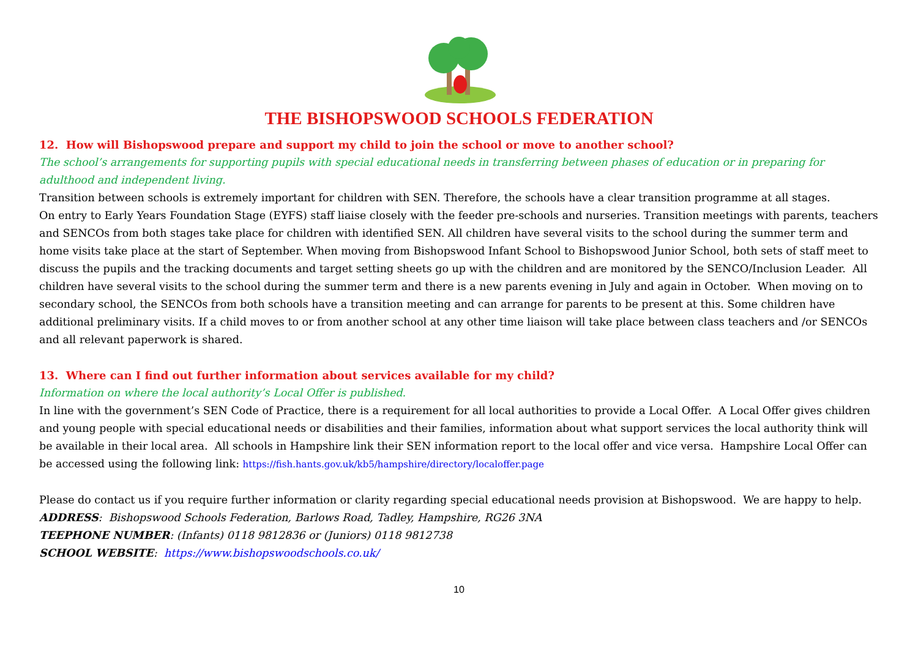THE BISHOPSWOOD SCHOOLS FEDERATION
12. How will Bishopswood prepare and support my child to join the school or move to another school?
The school’s arrangements for supporting pupils with special educational needs in transferring between phases of education or in preparing for adulthood and independent living.
Transition between schools is extremely important for children with SEN. Therefore, the schools have a clear transition programme at all stages.
On entry to Early Years Foundation Stage (EYFS) staff liaise closely with the feeder pre-schools and nurseries. Transition meetings with parents, teachers and SENCOs from both stages take place for children with identified SEN. All children have several visits to the school during the summer term and home visits take place at the start of September. When moving from Bishopswood Infant School to Bishopswood Junior School, both sets of staff meet to discuss the pupils and the tracking documents and target setting sheets go up with the children and are monitored by the SENCO/Inclusion Leader. All children have several visits to the school during the summer term and there is a new parents evening in July and again in October. When moving on to secondary school, the SENCOs from both schools have a transition meeting and can arrange for parents to be present at this. Some children have additional preliminary visits. If a child moves to or from another school at any other time liaison will take place between class teachers and /or SENCOs and all relevant paperwork is shared.
13. Where can I find out further information about services available for my child?
Information on where the local authority’s Local Offer is published.
In line with the government’s SEN Code of Practice, there is a requirement for all local authorities to provide a Local Offer. A Local Offer gives children and young people with special educational needs or disabilities and their families, information about what support services the local authority think will be available in their local area. All schools in Hampshire link their SEN information report to the local offer and vice versa. Hampshire Local Offer can be accessed using the following link: https://fish.hants.gov.uk/kb5/hampshire/directory/localoffer.page
Please do contact us if you require further information or clarity regarding special educational needs provision at Bishopswood. We are happy to help.
ADDRESS: Bishopswood Schools Federation, Barlows Road, Tadley, Hampshire, RG26 3NA
TEEPHONE NUMBER: (Infants) 0118 9812836 or (Juniors) 0118 9812738
SCHOOL WEBSITE: https://www.bishopswoodschools.co.uk/
10